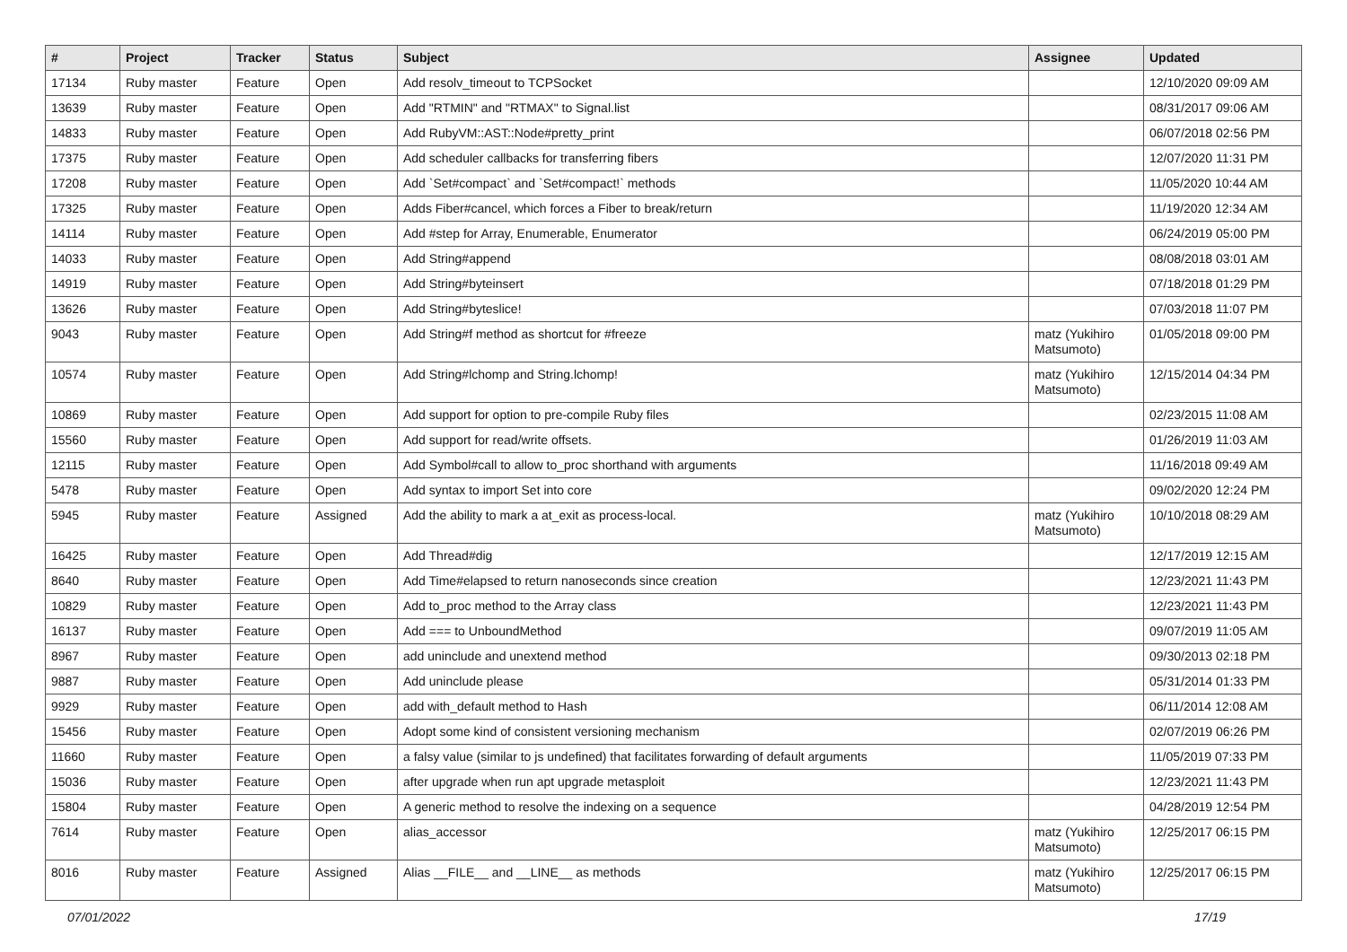| # | Project | Tracker | Status | Subject | Assignee | Updated |
| --- | --- | --- | --- | --- | --- | --- |
| 17134 | Ruby master | Feature | Open | Add resolv_timeout to TCPSocket | | 12/10/2020 09:09 AM |
| 13639 | Ruby master | Feature | Open | Add "RTMIN" and "RTMAX" to Signal.list | | 08/31/2017 09:06 AM |
| 14833 | Ruby master | Feature | Open | Add RubyVM::AST::Node#pretty_print | | 06/07/2018 02:56 PM |
| 17375 | Ruby master | Feature | Open | Add scheduler callbacks for transferring fibers | | 12/07/2020 11:31 PM |
| 17208 | Ruby master | Feature | Open | Add `Set#compact` and `Set#compact!` methods | | 11/05/2020 10:44 AM |
| 17325 | Ruby master | Feature | Open | Adds Fiber#cancel, which forces a Fiber to break/return | | 11/19/2020 12:34 AM |
| 14114 | Ruby master | Feature | Open | Add #step for Array, Enumerable, Enumerator | | 06/24/2019 05:00 PM |
| 14033 | Ruby master | Feature | Open | Add String#append | | 08/08/2018 03:01 AM |
| 14919 | Ruby master | Feature | Open | Add String#byteinsert | | 07/18/2018 01:29 PM |
| 13626 | Ruby master | Feature | Open | Add String#byteslice! | | 07/03/2018 11:07 PM |
| 9043 | Ruby master | Feature | Open | Add String#f method as shortcut for #freeze | matz (Yukihiro Matsumoto) | 01/05/2018 09:00 PM |
| 10574 | Ruby master | Feature | Open | Add String#lchomp and String.lchomp! | matz (Yukihiro Matsumoto) | 12/15/2014 04:34 PM |
| 10869 | Ruby master | Feature | Open | Add support for option to pre-compile Ruby files | | 02/23/2015 11:08 AM |
| 15560 | Ruby master | Feature | Open | Add support for read/write offsets. | | 01/26/2019 11:03 AM |
| 12115 | Ruby master | Feature | Open | Add Symbol#call to allow to_proc shorthand with arguments | | 11/16/2018 09:49 AM |
| 5478 | Ruby master | Feature | Open | Add syntax to import Set into core | | 09/02/2020 12:24 PM |
| 5945 | Ruby master | Feature | Assigned | Add the ability to mark a at_exit as process-local. | matz (Yukihiro Matsumoto) | 10/10/2018 08:29 AM |
| 16425 | Ruby master | Feature | Open | Add Thread#dig | | 12/17/2019 12:15 AM |
| 8640 | Ruby master | Feature | Open | Add Time#elapsed to return nanoseconds since creation | | 12/23/2021 11:43 PM |
| 10829 | Ruby master | Feature | Open | Add to_proc method to the Array class | | 12/23/2021 11:43 PM |
| 16137 | Ruby master | Feature | Open | Add === to UnboundMethod | | 09/07/2019 11:05 AM |
| 8967 | Ruby master | Feature | Open | add uninclude and unextend method | | 09/30/2013 02:18 PM |
| 9887 | Ruby master | Feature | Open | Add uninclude please | | 05/31/2014 01:33 PM |
| 9929 | Ruby master | Feature | Open | add with_default method to Hash | | 06/11/2014 12:08 AM |
| 15456 | Ruby master | Feature | Open | Adopt some kind of consistent versioning mechanism | | 02/07/2019 06:26 PM |
| 11660 | Ruby master | Feature | Open | a falsy value (similar to js undefined) that facilitates forwarding of default arguments | | 11/05/2019 07:33 PM |
| 15036 | Ruby master | Feature | Open | after upgrade when run apt upgrade metasploit | | 12/23/2021 11:43 PM |
| 15804 | Ruby master | Feature | Open | A generic method to resolve the indexing on a sequence | | 04/28/2019 12:54 PM |
| 7614 | Ruby master | Feature | Open | alias_accessor | matz (Yukihiro Matsumoto) | 12/25/2017 06:15 PM |
| 8016 | Ruby master | Feature | Assigned | Alias __FILE__ and __LINE__ as methods | matz (Yukihiro Matsumoto) | 12/25/2017 06:15 PM |
07/01/2022 17/19